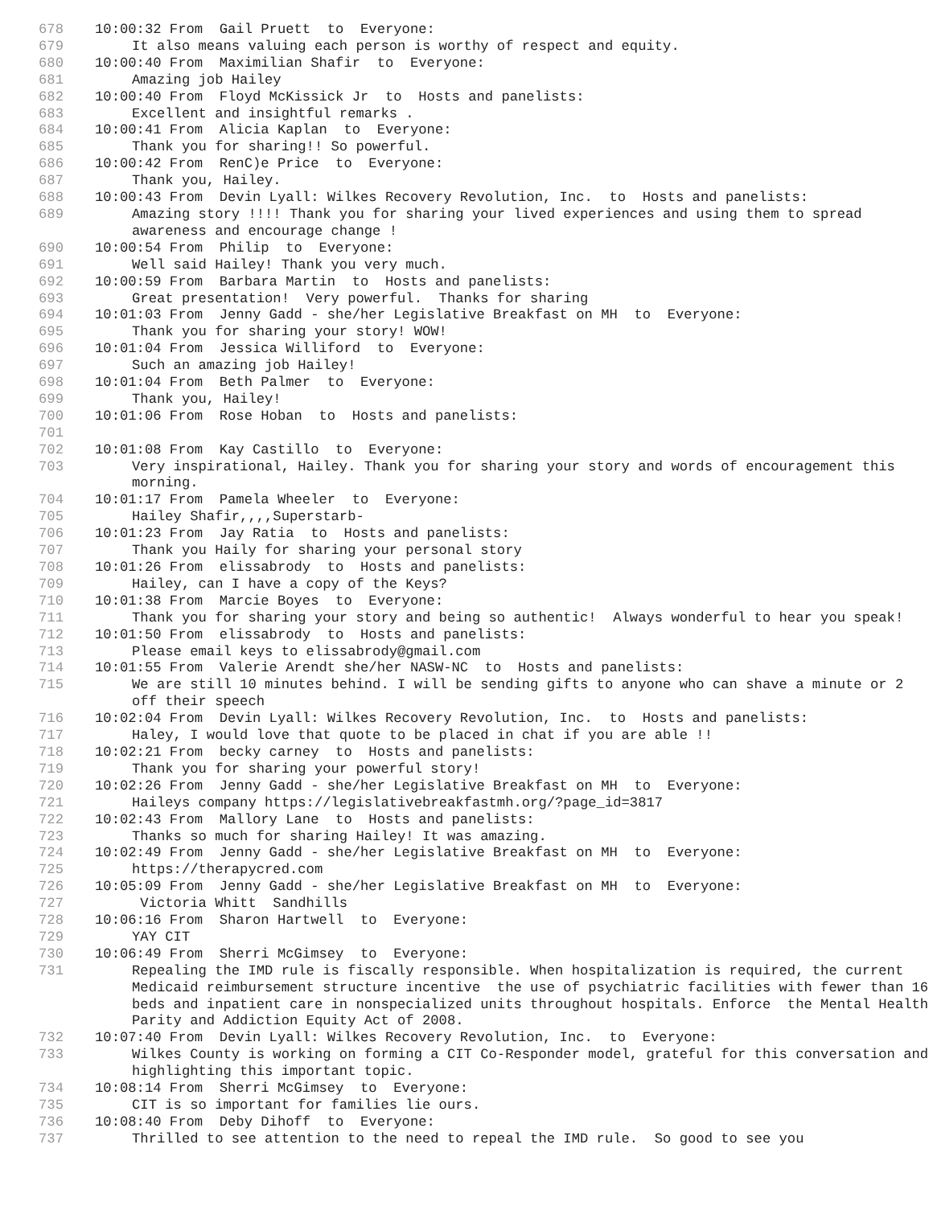678 10:00:32 From Gail Pruett to Everyone:
679 It also means valuing each person is worthy of respect and equity.
680 10:00:40 From Maximilian Shafir to Everyone:
681 Amazing job Hailey
682 10:00:40 From Floyd McKissick Jr to Hosts and panelists:
683 Excellent and insightful remarks .
684 10:00:41 From Alicia Kaplan to Everyone:
685 Thank you for sharing!! So powerful.
686 10:00:42 From RenC)e Price to Everyone:
687 Thank you, Hailey.
688 10:00:43 From Devin Lyall: Wilkes Recovery Revolution, Inc. to Hosts and panelists:
689 Amazing story !!!! Thank you for sharing your lived experiences and using them to spread awareness and encourage change !
690 10:00:54 From Philip to Everyone:
691 Well said Hailey! Thank you very much.
692 10:00:59 From Barbara Martin to Hosts and panelists:
693 Great presentation! Very powerful. Thanks for sharing
694 10:01:03 From Jenny Gadd - she/her Legislative Breakfast on MH to Everyone:
695 Thank you for sharing your story! WOW!
696 10:01:04 From Jessica Williford to Everyone:
697 Such an amazing job Hailey!
698 10:01:04 From Beth Palmer to Everyone:
699 Thank you, Hailey!
700 10:01:06 From Rose Hoban to Hosts and panelists:
701
702 10:01:08 From Kay Castillo to Everyone:
703 Very inspirational, Hailey. Thank you for sharing your story and words of encouragement this morning.
704 10:01:17 From Pamela Wheeler to Everyone:
705 Hailey Shafir,,,,Superstarb-
706 10:01:23 From Jay Ratia to Hosts and panelists:
707 Thank you Haily for sharing your personal story
708 10:01:26 From elissabrody to Hosts and panelists:
709 Hailey, can I have a copy of the Keys?
710 10:01:38 From Marcie Boyes to Everyone:
711 Thank you for sharing your story and being so authentic! Always wonderful to hear you speak!
712 10:01:50 From elissabrody to Hosts and panelists:
713 Please email keys to elissabrody@gmail.com
714 10:01:55 From Valerie Arendt she/her NASW-NC to Hosts and panelists:
715 We are still 10 minutes behind. I will be sending gifts to anyone who can shave a minute or 2 off their speech
716 10:02:04 From Devin Lyall: Wilkes Recovery Revolution, Inc. to Hosts and panelists:
717 Haley, I would love that quote to be placed in chat if you are able !!
718 10:02:21 From becky carney to Hosts and panelists:
719 Thank you for sharing your powerful story!
720 10:02:26 From Jenny Gadd - she/her Legislative Breakfast on MH to Everyone:
721 Haileys company https://legislativebreakfastmh.org/?page_id=3817
722 10:02:43 From Mallory Lane to Hosts and panelists:
723 Thanks so much for sharing Hailey! It was amazing.
724 10:02:49 From Jenny Gadd - she/her Legislative Breakfast on MH to Everyone:
725 https://therapycred.com
726 10:05:09 From Jenny Gadd - she/her Legislative Breakfast on MH to Everyone:
727 Victoria Whitt Sandhills
728 10:06:16 From Sharon Hartwell to Everyone:
729 YAY CIT
730 10:06:49 From Sherri McGimsey to Everyone:
731 Repealing the IMD rule is fiscally responsible. When hospitalization is required, the current Medicaid reimbursement structure incentive the use of psychiatric facilities with fewer than 16 beds and inpatient care in nonspecialized units throughout hospitals. Enforce the Mental Health Parity and Addiction Equity Act of 2008.
732 10:07:40 From Devin Lyall: Wilkes Recovery Revolution, Inc. to Everyone:
733 Wilkes County is working on forming a CIT Co-Responder model, grateful for this conversation and highlighting this important topic.
734 10:08:14 From Sherri McGimsey to Everyone:
735 CIT is so important for families lie ours.
736 10:08:40 From Deby Dihoff to Everyone:
737 Thrilled to see attention to the need to repeal the IMD rule. So good to see you